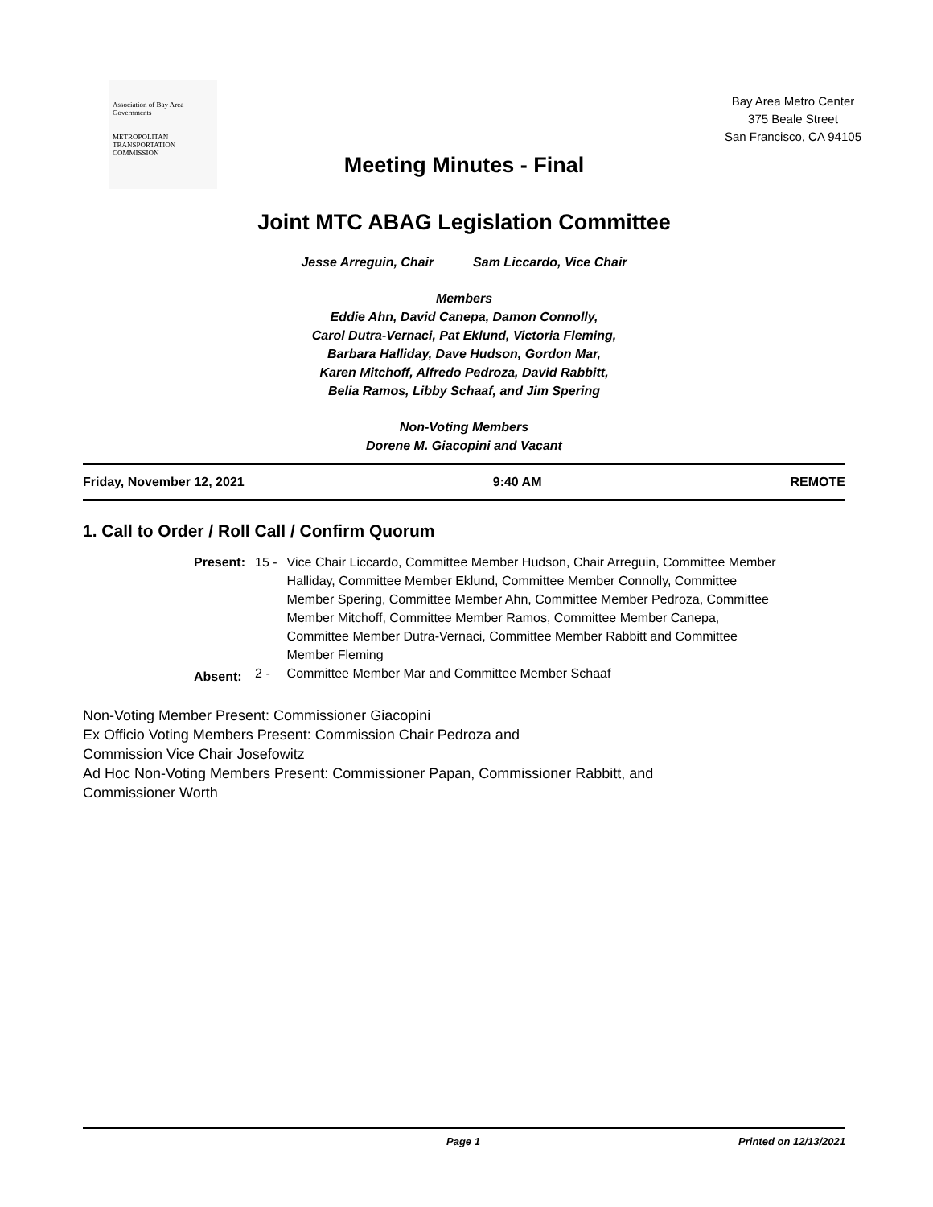Association of Bay Area Governments
METROPOLITAN TRANSPORTATION COMMISSION
Bay Area Metro Center
375 Beale Street
San Francisco, CA 94105
Meeting Minutes - Final
Joint MTC ABAG Legislation Committee
Jesse Arreguin, Chair Sam Liccardo, Vice Chair
Members
Eddie Ahn, David Canepa, Damon Connolly,
Carol Dutra-Vernaci, Pat Eklund, Victoria Fleming,
Barbara Halliday, Dave Hudson, Gordon Mar,
Karen Mitchoff, Alfredo Pedroza, David Rabbitt,
Belia Ramos, Libby Schaaf, and Jim Spering
Non-Voting Members
Dorene M. Giacopini and Vacant
Friday, November 12, 2021 9:40 AM REMOTE
1. Call to Order / Roll Call / Confirm Quorum
| Present: | 15 - | Vice Chair Liccardo, Committee Member Hudson, Chair Arreguin, Committee Member Halliday, Committee Member Eklund, Committee Member Connolly, Committee Member Spering, Committee Member Ahn, Committee Member Pedroza, Committee Member Mitchoff, Committee Member Ramos, Committee Member Canepa, Committee Member Dutra-Vernaci, Committee Member Rabbitt and Committee Member Fleming |
| Absent: | 2 - | Committee Member Mar and Committee Member Schaaf |
Non-Voting Member Present: Commissioner Giacopini
Ex Officio Voting Members Present: Commission Chair Pedroza and
Commission Vice Chair Josefowitz
Ad Hoc Non-Voting Members Present: Commissioner Papan, Commissioner Rabbitt, and
Commissioner Worth
Page 1 Printed on 12/13/2021